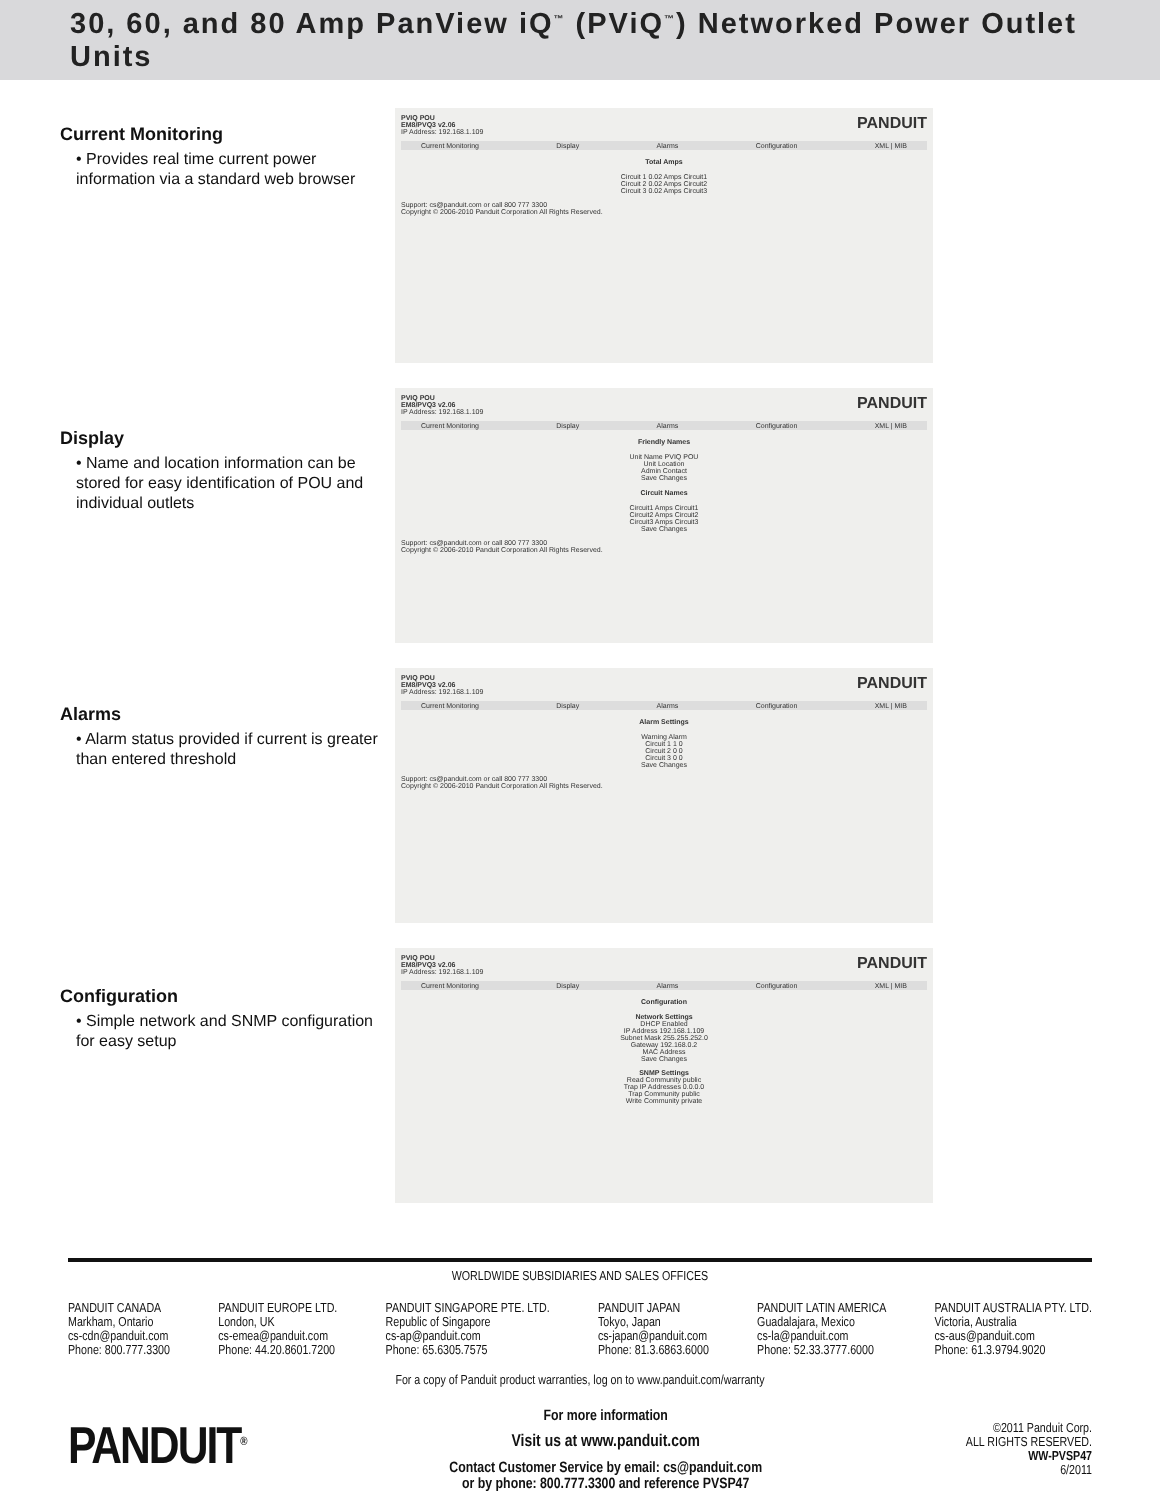30, 60, and 80 Amp PanView iQ<sup>™</sup> (PViQ<sup>™</sup>) Networked Power Outlet Units
Current Monitoring
• Provides real time current power information via a standard web browser
PANDUIT PVIQ POU
EM8/PVQ3 v2.06
IP Address: 192.168.1.109
Current Monitoring Display Alarms Configuration XML | MIB
Total Amps
Circuit 1 0.02 Amps Circuit1
Circuit 2 0.02 Amps Circuit2
Circuit 3 0.02 Amps Circuit3
Support: cs@panduit.com or call 800 777 3300
Copyright © 2006-2010 Panduit Corporation All Rights Reserved.
Display
• Name and location information can be stored for easy identification of POU and individual outlets
PANDUIT PVIQ POU
EM8/PVQ3 v2.06
IP Address: 192.168.1.109
Current Monitoring Display Alarms Configuration XML | MIB
Friendly Names
Unit Name PVIQ POU
Unit Location
Admin Contact
Save Changes
Circuit Names
Circuit1 Amps Circuit1
Circuit2 Amps Circuit2
Circuit3 Amps Circuit3
Save Changes
Support: cs@panduit.com or call 800 777 3300
Copyright © 2006-2010 Panduit Corporation All Rights Reserved.
Alarms
• Alarm status provided if current is greater than entered threshold
PANDUIT PVIQ POU
EM8/PVQ3 v2.06
IP Address: 192.168.1.109
Current Monitoring Display Alarms Configuration XML | MIB
Alarm Settings
Warning Alarm
Circuit 1 1 0
Circuit 2 0 0
Circuit 3 0 0
Save Changes
Support: cs@panduit.com or call 800 777 3300
Copyright © 2006-2010 Panduit Corporation All Rights Reserved.
Configuration
• Simple network and SNMP configuration for easy setup
PANDUIT PVIQ POU
EM8/PVQ3 v2.06
IP Address: 192.168.1.109
Current Monitoring Display Alarms Configuration XML | MIB
Configuration
Network Settings
DHCP Enabled
IP Address 192.168.1.109
Subnet Mask 255.255.252.0
Gateway 192.168.0.2
MAC Address
Save Changes
SNMP Settings
Read Community public
Trap IP Addresses 0.0.0.0
Trap Community public
Write Community private
WORLDWIDE SUBSIDIARIES AND SALES OFFICES
PANDUIT CANADA
Markham, Ontario
cs-cdn@panduit.com
Phone: 800.777.3300
PANDUIT EUROPE LTD.
London, UK
cs-emea@panduit.com
Phone: 44.20.8601.7200
PANDUIT SINGAPORE PTE. LTD.
Republic of Singapore
cs-ap@panduit.com
Phone: 65.6305.7575
PANDUIT JAPAN
Tokyo, Japan
cs-japan@panduit.com
Phone: 81.3.6863.6000
PANDUIT LATIN AMERICA
Guadalajara, Mexico
cs-la@panduit.com
Phone: 52.33.3777.6000
PANDUIT AUSTRALIA PTY. LTD.
Victoria, Australia
cs-aus@panduit.com
Phone: 61.3.9794.9020
For a copy of Panduit product warranties, log on to www.panduit.com/warranty
PANDUIT<sup>®</sup>
For more information
Visit us at www.panduit.com
Contact Customer Service by email: cs@panduit.com
or by phone: 800.777.3300 and reference PVSP47
©2011 Panduit Corp.
ALL RIGHTS RESERVED.
WW-PVSP47
6/2011